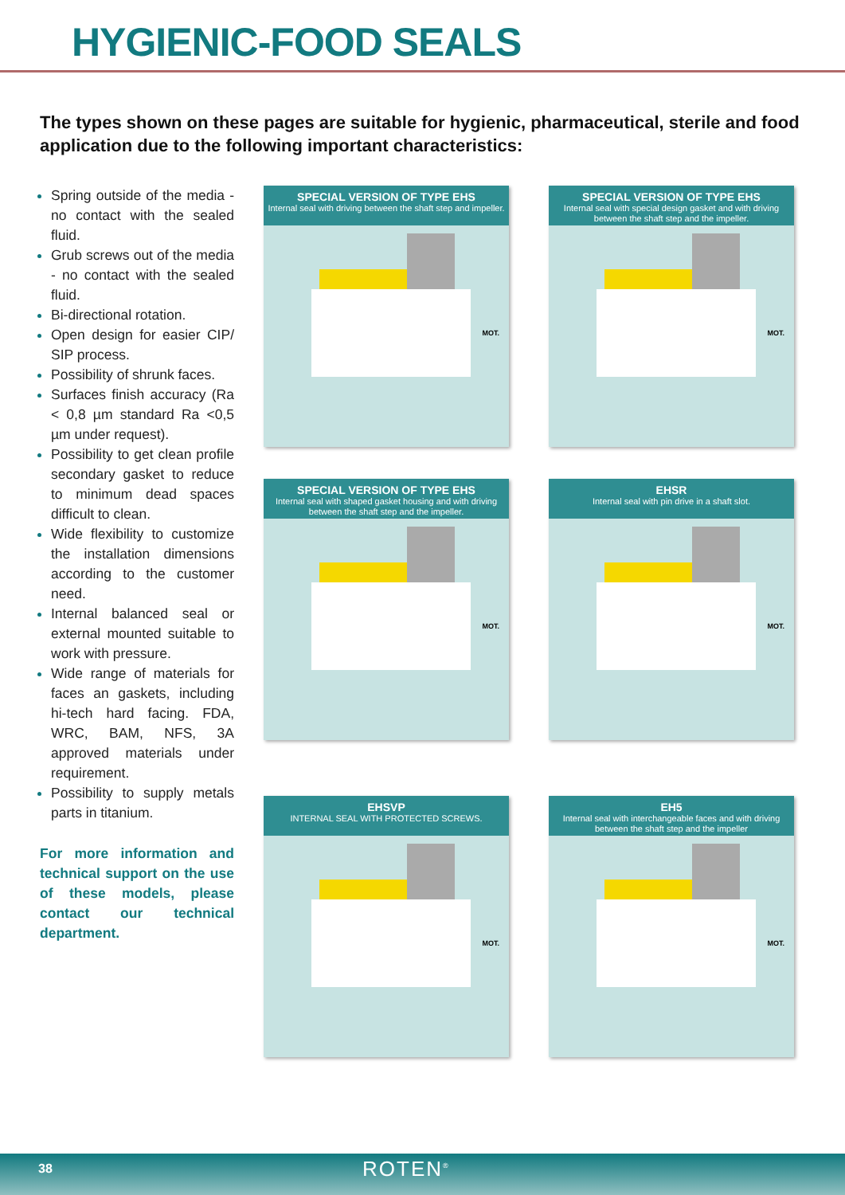HYGIENIC-FOOD SEALS
The types shown on these pages are suitable for hygienic, pharmaceutical, sterile and food application due to the following important characteristics:
Spring outside of the media - no contact with the sealed fluid.
Grub screws out of the media - no contact with the sealed fluid.
Bi-directional rotation.
Open design for easier CIP/ SIP process.
Possibility of shrunk faces.
Surfaces finish accuracy (Ra < 0,8 µm standard Ra <0,5 µm under request).
Possibility to get clean profile secondary gasket to reduce to minimum dead spaces difficult to clean.
Wide flexibility to customize the installation dimensions according to the customer need.
Internal balanced seal or external mounted suitable to work with pressure.
Wide range of materials for faces an gaskets, including hi-tech hard facing. FDA, WRC, BAM, NFS, 3A approved materials under requirement.
Possibility to supply metals parts in titanium.
For more information and technical support on the use of these models, please contact our technical department.
SPECIAL VERSION OF TYPE EHS
Internal seal with driving between the shaft step and impeller.
MOT.
SPECIAL VERSION OF TYPE EHS
Internal seal with special design gasket and with driving between the shaft step and the impeller.
MOT.
SPECIAL VERSION OF TYPE EHS
Internal seal with shaped gasket housing and with driving between the shaft step and the impeller.
MOT.
EHSR
Internal seal with pin drive in a shaft slot.
MOT.
EHSVP
INTERNAL SEAL WITH PROTECTED SCREWS.
MOT.
EH5
Internal seal with interchangeable faces and with driving between the shaft step and the impeller
MOT.
38 ROTEN<sup>®</sup>